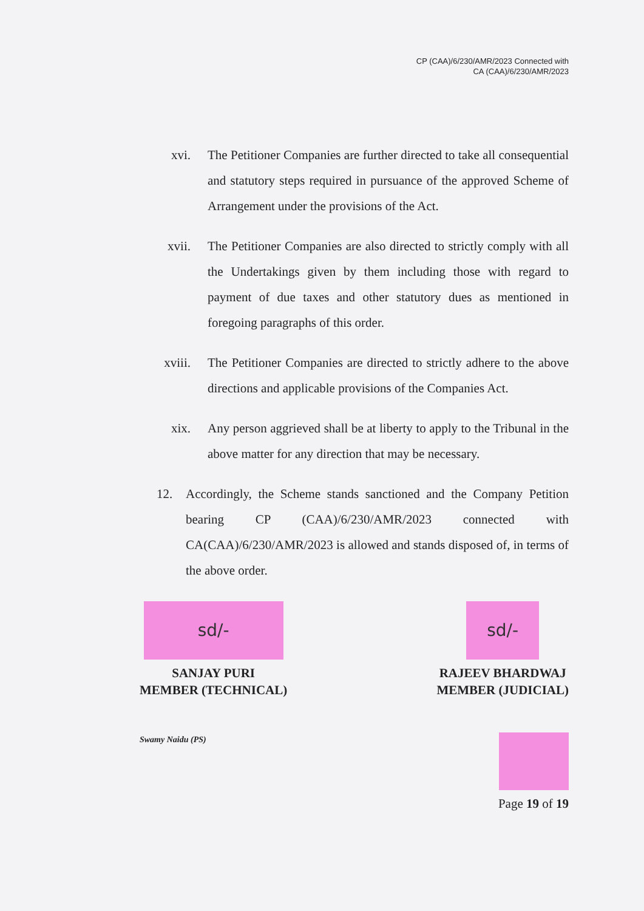CP (CAA)/6/230/AMR/2023 Connected with
CA (CAA)/6/230/AMR/2023
xvi. The Petitioner Companies are further directed to take all consequential and statutory steps required in pursuance of the approved Scheme of Arrangement under the provisions of the Act.
xvii. The Petitioner Companies are also directed to strictly comply with all the Undertakings given by them including those with regard to payment of due taxes and other statutory dues as mentioned in foregoing paragraphs of this order.
xviii. The Petitioner Companies are directed to strictly adhere to the above directions and applicable provisions of the Companies Act.
xix. Any person aggrieved shall be at liberty to apply to the Tribunal in the above matter for any direction that may be necessary.
12. Accordingly, the Scheme stands sanctioned and the Company Petition bearing CP (CAA)/6/230/AMR/2023 connected with CA(CAA)/6/230/AMR/2023 is allowed and stands disposed of, in terms of the above order.
sd/-
SANJAY PURI
MEMBER (TECHNICAL)
sd/-
RAJEEV BHARDWAJ
MEMBER (JUDICIAL)
Swamy Naidu (PS)
Page 19 of 19